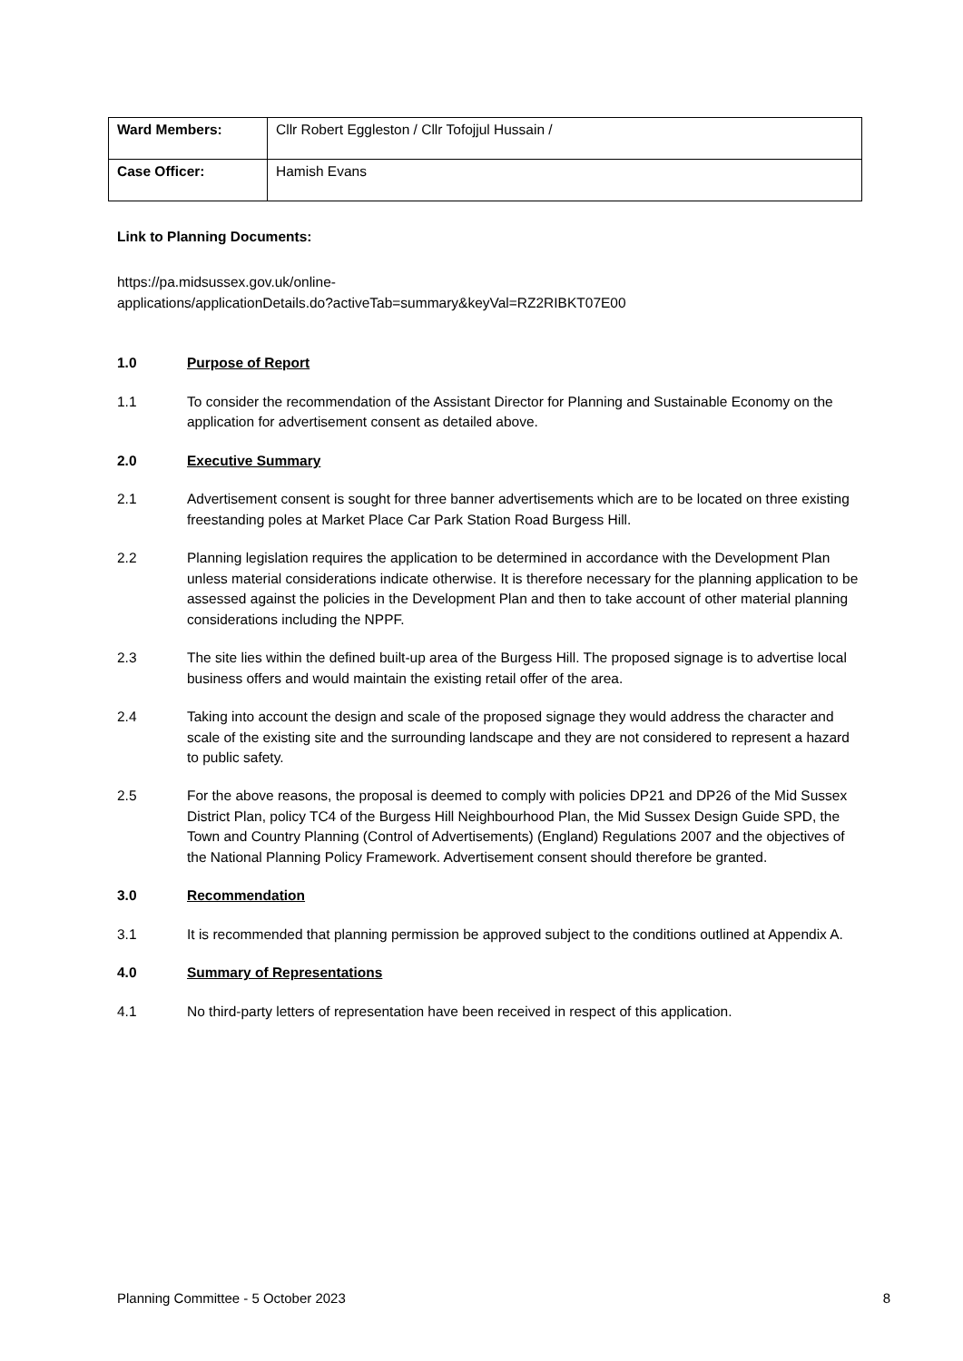| Ward Members: | Cllr Robert Eggleston / Cllr Tofojjul Hussain / |
| Case Officer: | Hamish Evans |
Link to Planning Documents:
https://pa.midsussex.gov.uk/online-
applications/applicationDetails.do?activeTab=summary&keyVal=RZ2RIBKT07E00
1.0 Purpose of Report
1.1 To consider the recommendation of the Assistant Director for Planning and Sustainable Economy on the application for advertisement consent as detailed above.
2.0 Executive Summary
2.1 Advertisement consent is sought for three banner advertisements which are to be located on three existing freestanding poles at Market Place Car Park Station Road Burgess Hill.
2.2 Planning legislation requires the application to be determined in accordance with the Development Plan unless material considerations indicate otherwise. It is therefore necessary for the planning application to be assessed against the policies in the Development Plan and then to take account of other material planning considerations including the NPPF.
2.3 The site lies within the defined built-up area of the Burgess Hill. The proposed signage is to advertise local business offers and would maintain the existing retail offer of the area.
2.4 Taking into account the design and scale of the proposed signage they would address the character and scale of the existing site and the surrounding landscape and they are not considered to represent a hazard to public safety.
2.5 For the above reasons, the proposal is deemed to comply with policies DP21 and DP26 of the Mid Sussex District Plan, policy TC4 of the Burgess Hill Neighbourhood Plan, the Mid Sussex Design Guide SPD, the Town and Country Planning (Control of Advertisements) (England) Regulations 2007 and the objectives of the National Planning Policy Framework. Advertisement consent should therefore be granted.
3.0 Recommendation
3.1 It is recommended that planning permission be approved subject to the conditions outlined at Appendix A.
4.0 Summary of Representations
4.1 No third-party letters of representation have been received in respect of this application.
Planning Committee - 5 October 2023 8